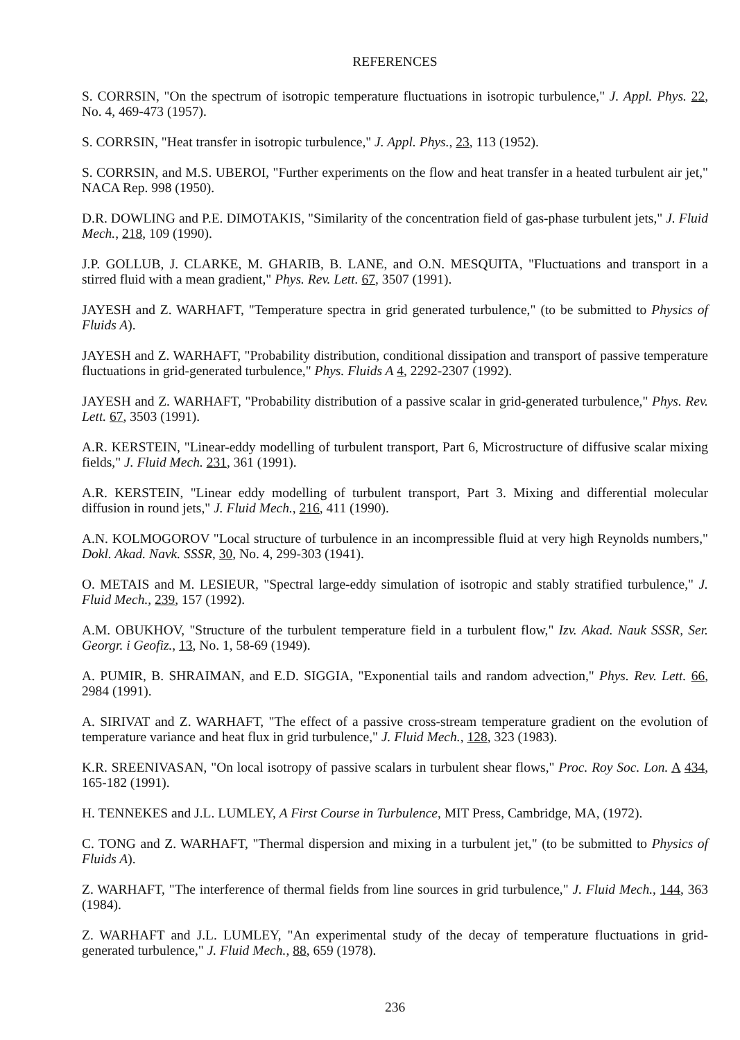REFERENCES
S. CORRSIN, "On the spectrum of isotropic temperature fluctuations in isotropic turbulence," J. Appl. Phys. 22, No. 4, 469-473 (1957).
S. CORRSIN, "Heat transfer in isotropic turbulence," J. Appl. Phys., 23, 113 (1952).
S. CORRSIN, and M.S. UBEROI, "Further experiments on the flow and heat transfer in a heated turbulent air jet," NACA Rep. 998 (1950).
D.R. DOWLING and P.E. DIMOTAKIS, "Similarity of the concentration field of gas-phase turbulent jets," J. Fluid Mech., 218, 109 (1990).
J.P. GOLLUB, J. CLARKE, M. GHARIB, B. LANE, and O.N. MESQUITA, "Fluctuations and transport in a stirred fluid with a mean gradient," Phys. Rev. Lett. 67, 3507 (1991).
JAYESH and Z. WARHAFT, "Temperature spectra in grid generated turbulence," (to be submitted to Physics of Fluids A).
JAYESH and Z. WARHAFT, "Probability distribution, conditional dissipation and transport of passive temperature fluctuations in grid-generated turbulence," Phys. Fluids A 4, 2292-2307 (1992).
JAYESH and Z. WARHAFT, "Probability distribution of a passive scalar in grid-generated turbulence," Phys. Rev. Lett. 67, 3503 (1991).
A.R. KERSTEIN, "Linear-eddy modelling of turbulent transport, Part 6, Microstructure of diffusive scalar mixing fields," J. Fluid Mech. 231, 361 (1991).
A.R. KERSTEIN, "Linear eddy modelling of turbulent transport, Part 3. Mixing and differential molecular diffusion in round jets," J. Fluid Mech., 216, 411 (1990).
A.N. KOLMOGOROV "Local structure of turbulence in an incompressible fluid at very high Reynolds numbers," Dokl. Akad. Navk. SSSR, 30, No. 4, 299-303 (1941).
O. METAIS and M. LESIEUR, "Spectral large-eddy simulation of isotropic and stably stratified turbulence," J. Fluid Mech., 239, 157 (1992).
A.M. OBUKHOV, "Structure of the turbulent temperature field in a turbulent flow," Izv. Akad. Nauk SSSR, Ser. Georgr. i Geofiz., 13, No. 1, 58-69 (1949).
A. PUMIR, B. SHRAIMAN, and E.D. SIGGIA, "Exponential tails and random advection," Phys. Rev. Lett. 66, 2984 (1991).
A. SIRIVAT and Z. WARHAFT, "The effect of a passive cross-stream temperature gradient on the evolution of temperature variance and heat flux in grid turbulence," J. Fluid Mech., 128, 323 (1983).
K.R. SREENIVASAN, "On local isotropy of passive scalars in turbulent shear flows," Proc. Roy Soc. Lon. A 434, 165-182 (1991).
H. TENNEKES and J.L. LUMLEY, A First Course in Turbulence, MIT Press, Cambridge, MA, (1972).
C. TONG and Z. WARHAFT, "Thermal dispersion and mixing in a turbulent jet," (to be submitted to Physics of Fluids A).
Z. WARHAFT, "The interference of thermal fields from line sources in grid turbulence," J. Fluid Mech., 144, 363 (1984).
Z. WARHAFT and J.L. LUMLEY, "An experimental study of the decay of temperature fluctuations in grid-generated turbulence," J. Fluid Mech., 88, 659 (1978).
236